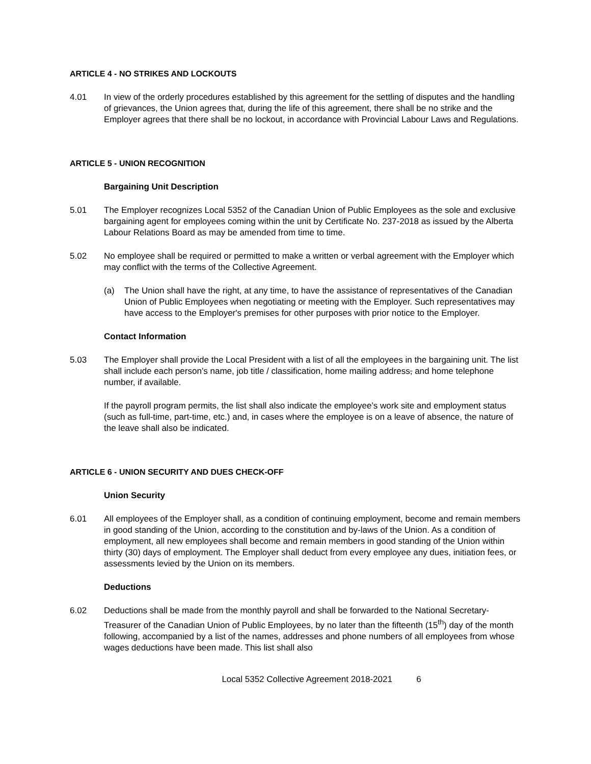ARTICLE 4 - NO STRIKES AND LOCKOUTS
4.01 In view of the orderly procedures established by this agreement for the settling of disputes and the handling of grievances, the Union agrees that, during the life of this agreement, there shall be no strike and the Employer agrees that there shall be no lockout, in accordance with Provincial Labour Laws and Regulations.
ARTICLE 5 - UNION RECOGNITION
Bargaining Unit Description
5.01 The Employer recognizes Local 5352 of the Canadian Union of Public Employees as the sole and exclusive bargaining agent for employees coming within the unit by Certificate No. 237-2018 as issued by the Alberta Labour Relations Board as may be amended from time to time.
5.02 No employee shall be required or permitted to make a written or verbal agreement with the Employer which may conflict with the terms of the Collective Agreement.
(a) The Union shall have the right, at any time, to have the assistance of representatives of the Canadian Union of Public Employees when negotiating or meeting with the Employer. Such representatives may have access to the Employer's premises for other purposes with prior notice to the Employer.
Contact Information
5.03 The Employer shall provide the Local President with a list of all the employees in the bargaining unit. The list shall include each person’s name, job title / classification, home mailing address, and home telephone number, if available.
If the payroll program permits, the list shall also indicate the employee’s work site and employment status (such as full-time, part-time, etc.) and, in cases where the employee is on a leave of absence, the nature of the leave shall also be indicated.
ARTICLE 6 - UNION SECURITY AND DUES CHECK-OFF
Union Security
6.01 All employees of the Employer shall, as a condition of continuing employment, become and remain members in good standing of the Union, according to the constitution and by-laws of the Union. As a condition of employment, all new employees shall become and remain members in good standing of the Union within thirty (30) days of employment. The Employer shall deduct from every employee any dues, initiation fees, or assessments levied by the Union on its members.
Deductions
6.02 Deductions shall be made from the monthly payroll and shall be forwarded to the National Secretary-Treasurer of the Canadian Union of Public Employees, by no later than the fifteenth (15<sup>th</sup>) day of the month following, accompanied by a list of the names, addresses and phone numbers of all employees from whose wages deductions have been made. This list shall also
Local 5352 Collective Agreement 2018-2021 6